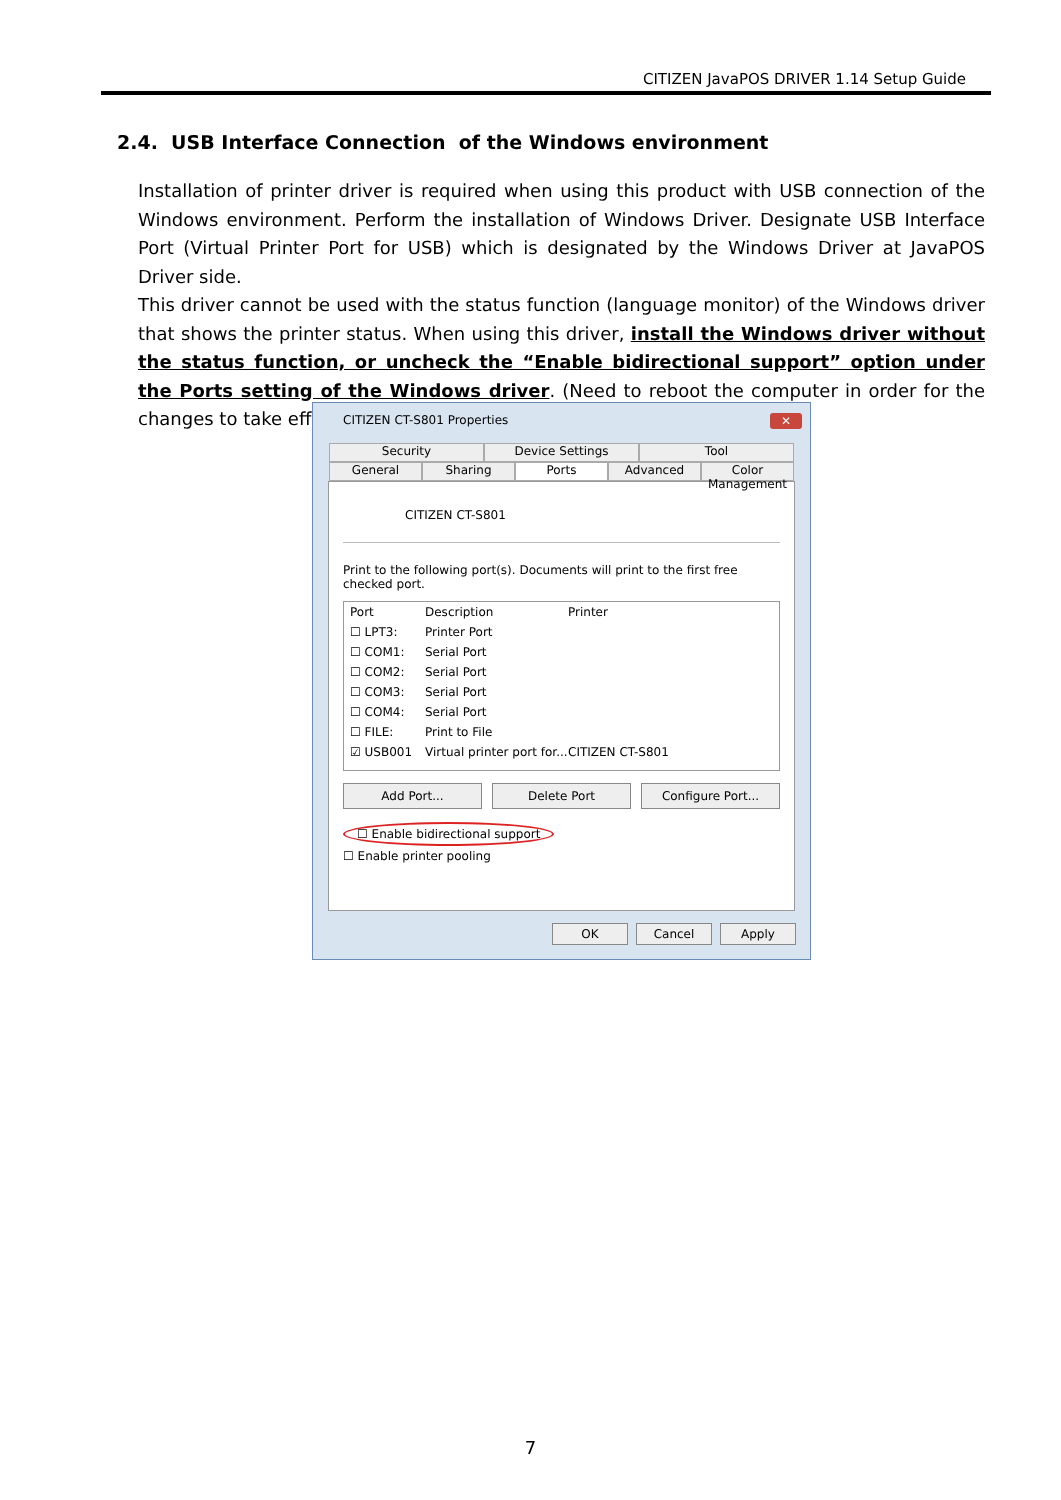CITIZEN JavaPOS DRIVER 1.14 Setup Guide
2.4. USB Interface Connection of the Windows environment
Installation of printer driver is required when using this product with USB connection of the Windows environment. Perform the installation of Windows Driver. Designate USB Interface Port (Virtual Printer Port for USB) which is designated by the Windows Driver at JavaPOS Driver side.
This driver cannot be used with the status function (language monitor) of the Windows driver that shows the printer status. When using this driver, install the Windows driver without the status function, or uncheck the “Enable bidirectional support” option under the Ports setting of the Windows driver. (Need to reboot the computer in order for the changes to take effect.)
CITIZEN CT-S801 Properties
✕
Security Device Settings Tool
General Sharing Ports Advanced Color Management
CITIZEN CT-S801
Print to the following port(s). Documents will print to the first free checked port.
Port Description Printer
☐ LPT3: Printer Port
☐ COM1: Serial Port
☐ COM2: Serial Port
☐ COM3: Serial Port
☐ COM4: Serial Port
☐ FILE: Print to File
☑ USB001 Virtual printer port for... CITIZEN CT-S801
Add Port... Delete Port Configure Port...
☐ Enable bidirectional support
☐ Enable printer pooling
OK Cancel Apply
7